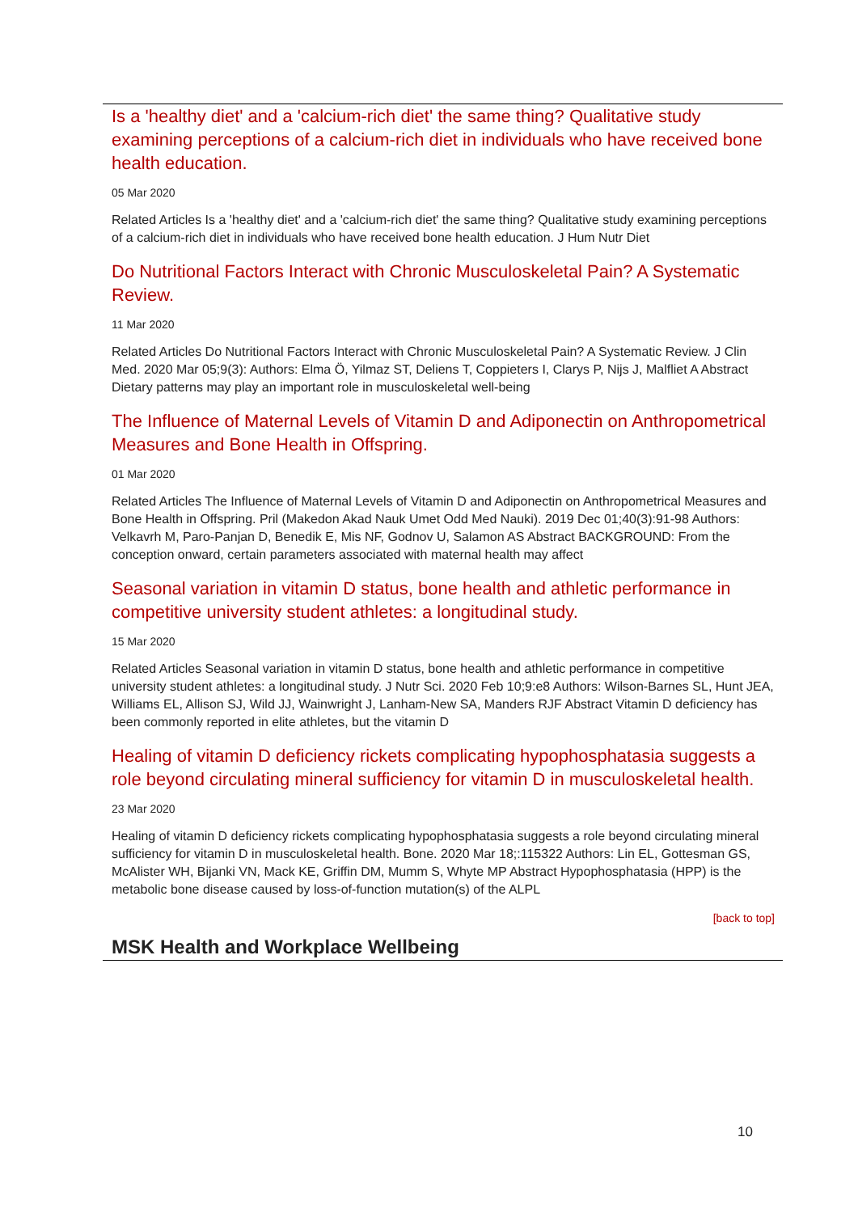Is a 'healthy diet' and a 'calcium-rich diet' the same thing? Qualitative study examining perceptions of a calcium-rich diet in individuals who have received bone health education.
05 Mar 2020
Related Articles Is a 'healthy diet' and a 'calcium-rich diet' the same thing? Qualitative study examining perceptions of a calcium-rich diet in individuals who have received bone health education. J Hum Nutr Diet
Do Nutritional Factors Interact with Chronic Musculoskeletal Pain? A Systematic Review.
11 Mar 2020
Related Articles Do Nutritional Factors Interact with Chronic Musculoskeletal Pain? A Systematic Review. J Clin Med. 2020 Mar 05;9(3): Authors: Elma Ö, Yilmaz ST, Deliens T, Coppieters I, Clarys P, Nijs J, Malfliet A Abstract Dietary patterns may play an important role in musculoskeletal well-being
The Influence of Maternal Levels of Vitamin D and Adiponectin on Anthropometrical Measures and Bone Health in Offspring.
01 Mar 2020
Related Articles The Influence of Maternal Levels of Vitamin D and Adiponectin on Anthropometrical Measures and Bone Health in Offspring. Pril (Makedon Akad Nauk Umet Odd Med Nauki). 2019 Dec 01;40(3):91-98 Authors: Velkavrh M, Paro-Panjan D, Benedik E, Mis NF, Godnov U, Salamon AS Abstract BACKGROUND: From the conception onward, certain parameters associated with maternal health may affect
Seasonal variation in vitamin D status, bone health and athletic performance in competitive university student athletes: a longitudinal study.
15 Mar 2020
Related Articles Seasonal variation in vitamin D status, bone health and athletic performance in competitive university student athletes: a longitudinal study. J Nutr Sci. 2020 Feb 10;9:e8 Authors: Wilson-Barnes SL, Hunt JEA, Williams EL, Allison SJ, Wild JJ, Wainwright J, Lanham-New SA, Manders RJF Abstract Vitamin D deficiency has been commonly reported in elite athletes, but the vitamin D
Healing of vitamin D deficiency rickets complicating hypophosphatasia suggests a role beyond circulating mineral sufficiency for vitamin D in musculoskeletal health.
23 Mar 2020
Healing of vitamin D deficiency rickets complicating hypophosphatasia suggests a role beyond circulating mineral sufficiency for vitamin D in musculoskeletal health. Bone. 2020 Mar 18;:115322 Authors: Lin EL, Gottesman GS, McAlister WH, Bijanki VN, Mack KE, Griffin DM, Mumm S, Whyte MP Abstract Hypophosphatasia (HPP) is the metabolic bone disease caused by loss-of-function mutation(s) of the ALPL
[back to top]
MSK Health and Workplace Wellbeing
10